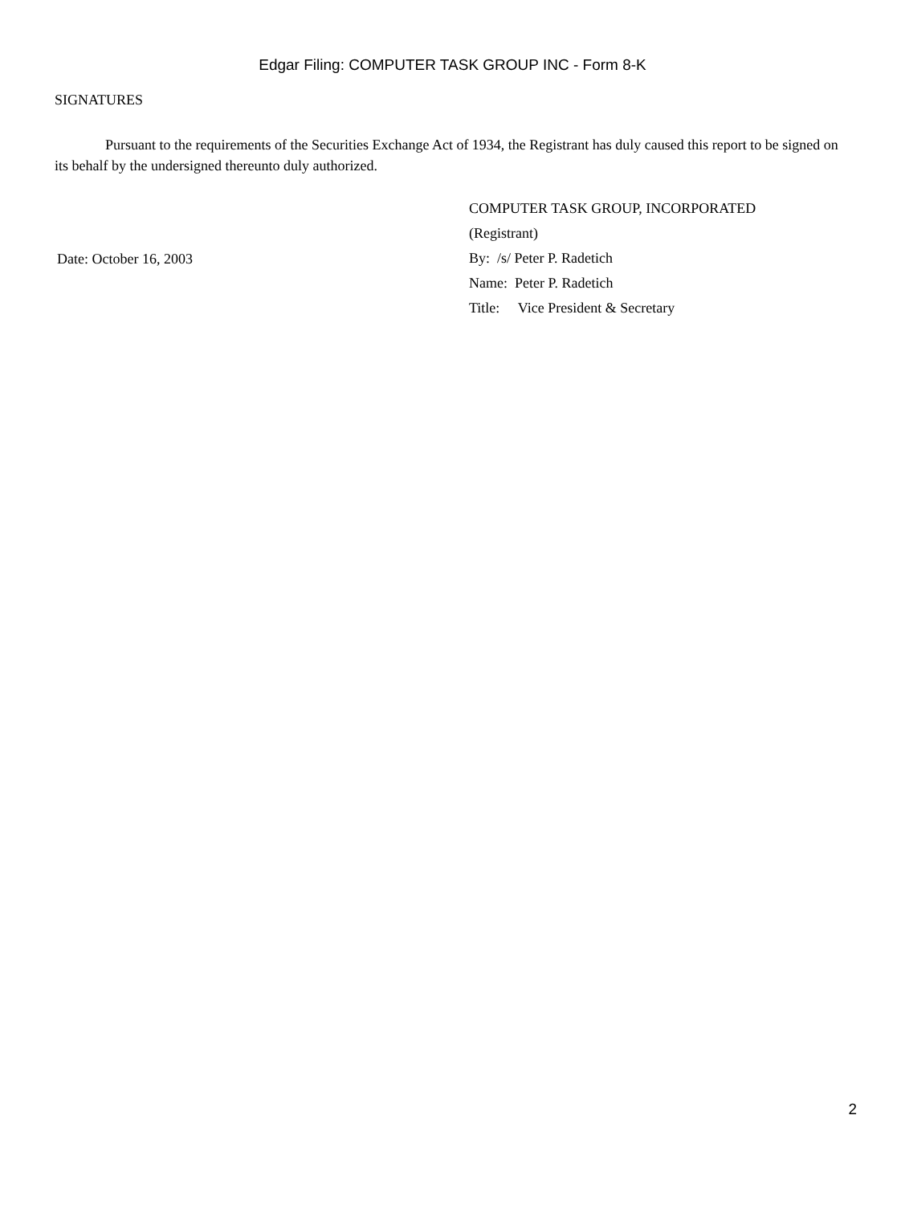Edgar Filing: COMPUTER TASK GROUP INC - Form 8-K
SIGNATURES
Pursuant to the requirements of the Securities Exchange Act of 1934, the Registrant has duly caused this report to be signed on its behalf by the undersigned thereunto duly authorized.
Date: October 16, 2003
COMPUTER TASK GROUP, INCORPORATED
(Registrant)
By: /s/ Peter P. Radetich
Name: Peter P. Radetich
Title: Vice President & Secretary
2